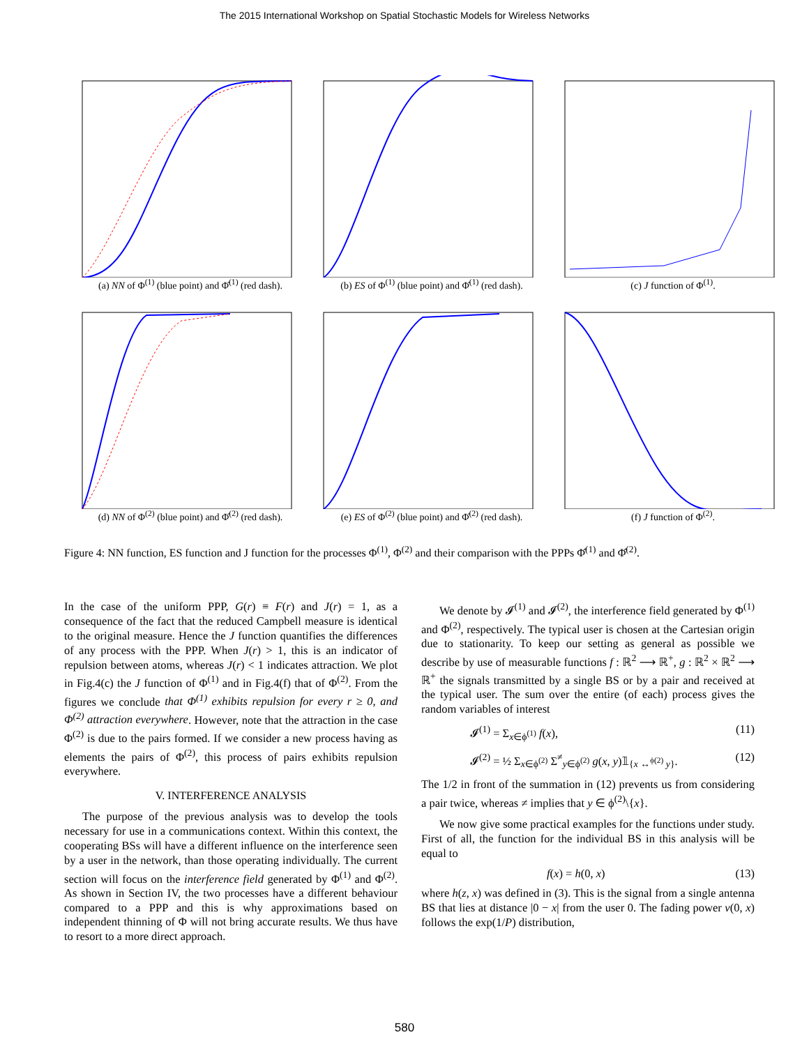The 2015 International Workshop on Spatial Stochastic Models for Wireless Networks
(a) NN of Φ<sup>(1)</sup> (blue point) and Φ̂<sup>(1)</sup> (red dash).
(b) ES of Φ<sup>(1)</sup> (blue point) and Φ̂<sup>(1)</sup> (red dash).
(c) J function of Φ<sup>(1)</sup>.
(d) NN of Φ<sup>(2)</sup> (blue point) and Φ̂<sup>(2)</sup> (red dash).
(e) ES of Φ<sup>(2)</sup> (blue point) and Φ̂<sup>(2)</sup> (red dash).
(f) J function of Φ<sup>(2)</sup>.
Figure 4: NN function, ES function and J function for the processes Φ<sup>(1)</sup>, Φ<sup>(2)</sup> and their comparison with the PPPs Φ̂<sup>(1)</sup> and Φ̂<sup>(2)</sup>.
In the case of the uniform PPP, G(r) ≡ F(r) and J(r) = 1, as a consequence of the fact that the reduced Campbell measure is identical to the original measure. Hence the J function quantifies the differences of any process with the PPP. When J(r) > 1, this is an indicator of repulsion between atoms, whereas J(r) < 1 indicates attraction. We plot in Fig.4(c) the J function of Φ<sup>(1)</sup> and in Fig.4(f) that of Φ<sup>(2)</sup>. From the figures we conclude that Φ<sup>(1)</sup> exhibits repulsion for every r ≥ 0, and Φ<sup>(2)</sup> attraction everywhere. However, note that the attraction in the case Φ<sup>(2)</sup> is due to the pairs formed. If we consider a new process having as elements the pairs of Φ<sup>(2)</sup>, this process of pairs exhibits repulsion everywhere.
V. INTERFERENCE ANALYSIS
The purpose of the previous analysis was to develop the tools necessary for use in a communications context. Within this context, the cooperating BSs will have a different influence on the interference seen by a user in the network, than those operating individually. The current section will focus on the interference field generated by Φ<sup>(1)</sup> and Φ<sup>(2)</sup>. As shown in Section IV, the two processes have a different behaviour compared to a PPP and this is why approximations based on independent thinning of Φ will not bring accurate results. We thus have to resort to a more direct approach.
We denote by 𝓘<sup>(1)</sup> and 𝓘<sup>(2)</sup>, the interference field generated by Φ<sup>(1)</sup> and Φ<sup>(2)</sup>, respectively. The typical user is chosen at the Cartesian origin due to stationarity. To keep our setting as general as possible we describe by use of measurable functions f : ℝ<sup>2</sup> ⟶ ℝ<sup>+</sup>, g : ℝ<sup>2</sup> × ℝ<sup>2</sup> ⟶ ℝ<sup>+</sup> the signals transmitted by a single BS or by a pair and received at the typical user. The sum over the entire (of each) process gives the random variables of interest
𝓘<sup>(1)</sup> = Σ<sub>x∈ϕ<sup>(1)</sup></sub> f(x), (11)
𝓘<sup>(2)</sup> = ½ Σ<sub>x∈ϕ<sup>(2)</sup></sub> Σ<sup>≠</sup><sub>y∈ϕ<sup>(2)</sup></sub> g(x, y)𝟙<sub>{x ↔<sup>ϕ(2)</sup> y}</sub>. (12)
The 1/2 in front of the summation in (12) prevents us from considering a pair twice, whereas ≠ implies that y ∈ ϕ<sup>(2)</sup>\{x}.
We now give some practical examples for the functions under study. First of all, the function for the individual BS in this analysis will be equal to
f(x) = h(0, x) (13)
where h(z, x) was defined in (3). This is the signal from a single antenna BS that lies at distance |0 − x| from the user 0. The fading power ν(0, x) follows the exp(1/P) distribution,
580